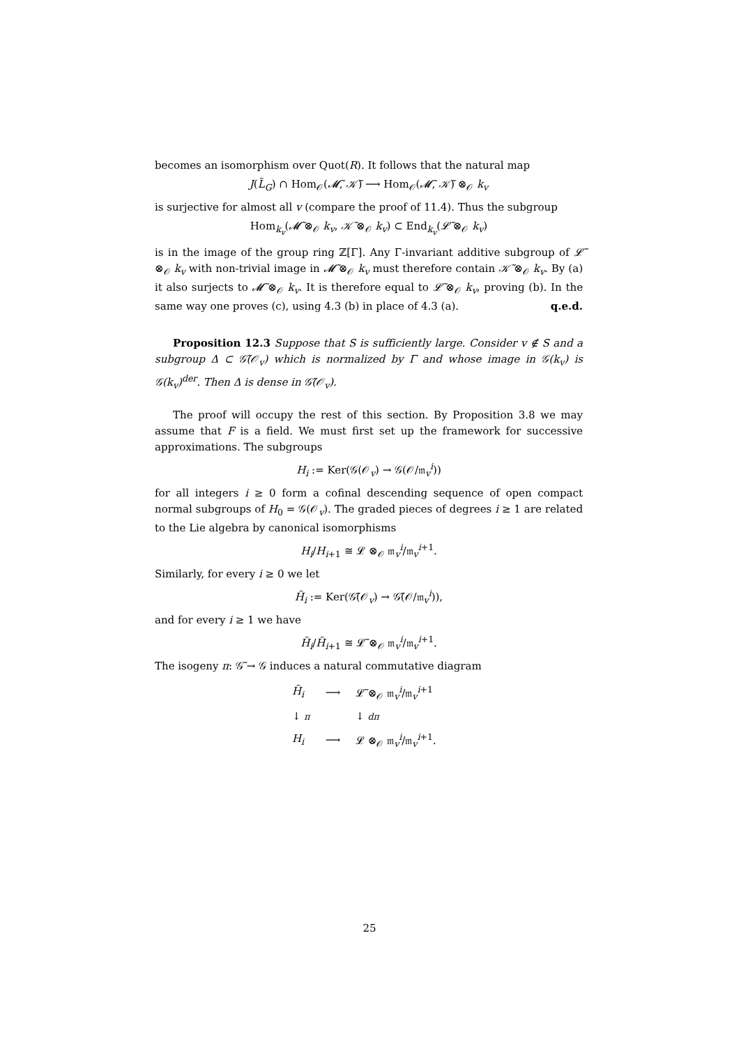becomes an isomorphism over Quot(R). It follows that the natural map
J(L̃<sub>G</sub>) ∩ Hom<sub>𝒪</sub>(𝓜̃, 𝒦̃) ⟶ Hom<sub>𝒪</sub>(𝓜̃, 𝒦̃) ⊗<sub>𝒪</sub> k<sub>v</sub>
is surjective for almost all v (compare the proof of 11.4). Thus the subgroup
Hom<sub>k<sub>v</sub></sub>(𝓜̃ ⊗<sub>𝒪</sub> k<sub>v</sub>, 𝒦̃ ⊗<sub>𝒪</sub> k<sub>v</sub>) ⊂ End<sub>k<sub>v</sub></sub>(𝓛̃ ⊗<sub>𝒪</sub> k<sub>v</sub>)
is in the image of the group ring ℤ[Γ]. Any Γ-invariant additive subgroup of 𝓛̃ ⊗<sub>𝒪</sub> k<sub>v</sub> with non-trivial image in 𝓜̃ ⊗<sub>𝒪</sub> k<sub>v</sub> must therefore contain 𝒦̃ ⊗<sub>𝒪</sub> k<sub>v</sub>. By (a) it also surjects to 𝓜̃ ⊗<sub>𝒪</sub> k<sub>v</sub>. It is therefore equal to 𝓛̃ ⊗<sub>𝒪</sub> k<sub>v</sub>, proving (b). In the same way one proves (c), using 4.3 (b) in place of 4.3 (a). q.e.d.
Proposition 12.3 Suppose that S is sufficiently large. Consider v ∉ S and a subgroup Δ ⊂ 𝒢̃(𝒪<sub>v</sub>) which is normalized by Γ and whose image in 𝒢(k<sub>v</sub>) is 𝒢(k<sub>v</sub>)<sup>der</sup>. Then Δ is dense in 𝒢̃(𝒪<sub>v</sub>).
The proof will occupy the rest of this section. By Proposition 3.8 we may assume that F is a field. We must first set up the framework for successive approximations. The subgroups
H<sub>i</sub> := Ker(𝒢(𝒪<sub>v</sub>) → 𝒢(𝒪/𝔪<sub>v</sub><sup>i</sup>))
for all integers i ≥ 0 form a cofinal descending sequence of open compact normal subgroups of H<sub>0</sub> = 𝒢(𝒪<sub>v</sub>). The graded pieces of degrees i ≥ 1 are related to the Lie algebra by canonical isomorphisms
H<sub>i</sub>/H<sub>i+1</sub> ≅ 𝓛 ⊗<sub>𝒪</sub> 𝔪<sub>v</sub><sup>i</sup>/𝔪<sub>v</sub><sup>i+1</sup>.
Similarly, for every i ≥ 0 we let
H̃<sub>i</sub> := Ker(𝒢̃(𝒪<sub>v</sub>) → 𝒢̃(𝒪/𝔪<sub>v</sub><sup>i</sup>)),
and for every i ≥ 1 we have
H̃<sub>i</sub>/H̃<sub>i+1</sub> ≅ 𝓛̃ ⊗<sub>𝒪</sub> 𝔪<sub>v</sub><sup>i</sup>/𝔪<sub>v</sub><sup>i+1</sup>.
The isogeny π: 𝒢̃ → 𝒢 induces a natural commutative diagram
| H̃<sub>i</sub> | ⟶ | 𝓛̃ ⊗<sub>𝒪</sub> 𝔪<sub>v</sub><sup>i</sup>/𝔪<sub>v</sub><sup>i+1</sup> |
| ↓ π | | ↓ dπ |
| H<sub>i</sub> | ⟶ | 𝓛 ⊗<sub>𝒪</sub> 𝔪<sub>v</sub><sup>i</sup>/𝔪<sub>v</sub><sup>i+1</sup>. |
25